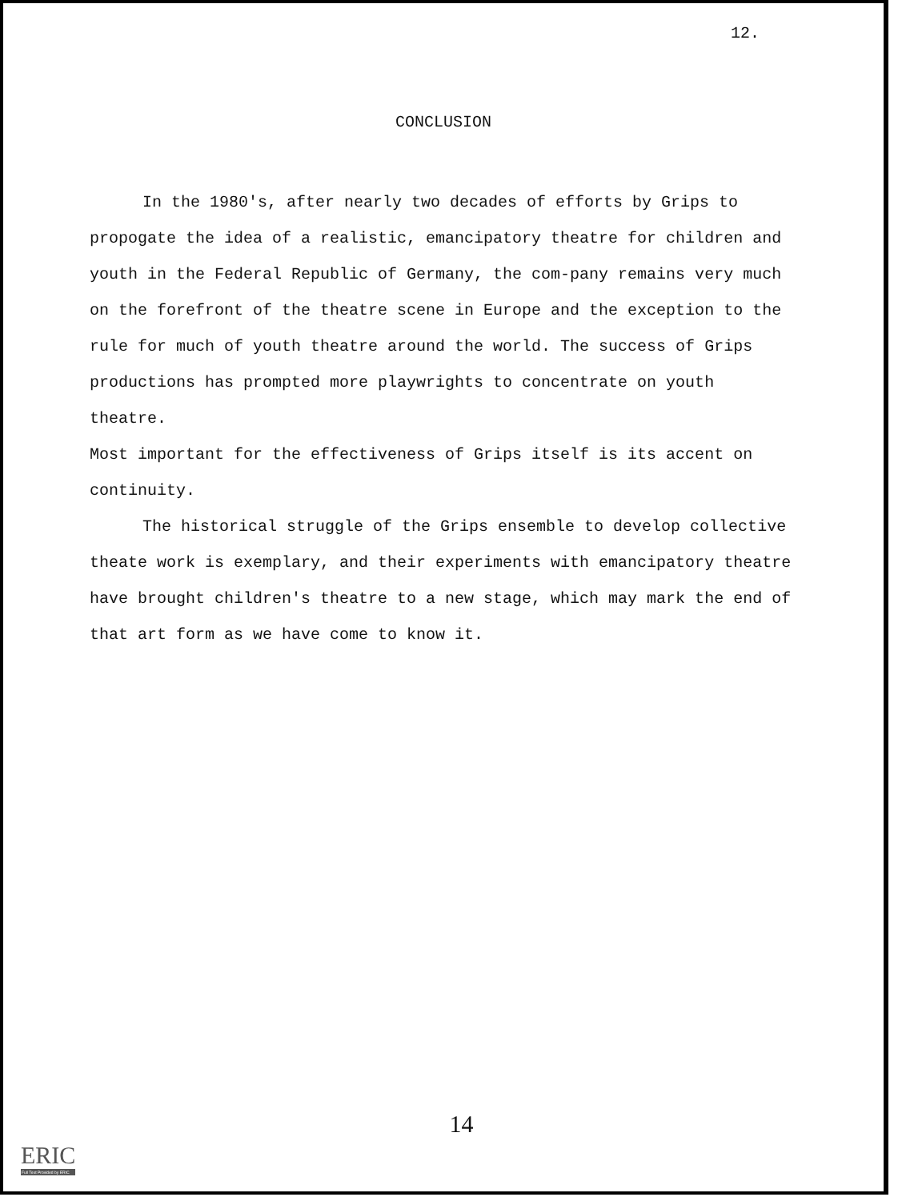12.
CONCLUSION
In the 1980's, after nearly two decades of efforts by Grips to propogate the idea of a realistic, emancipatory theatre for children and youth in the Federal Republic of Germany, the com-pany remains very much on the forefront of the theatre scene in Europe and the exception to the rule for much of youth theatre around the world. The success of Grips productions has prompted more playwrights to concentrate on youth theatre.
Most important for the effectiveness of Grips itself is its accent on continuity.
The historical struggle of the Grips ensemble to develop collective theate work is exemplary, and their experiments with emancipatory theatre have brought children's theatre to a new stage, which may mark the end of that art form as we have come to know it.
14
ERIC
Full Text Provided by ERIC